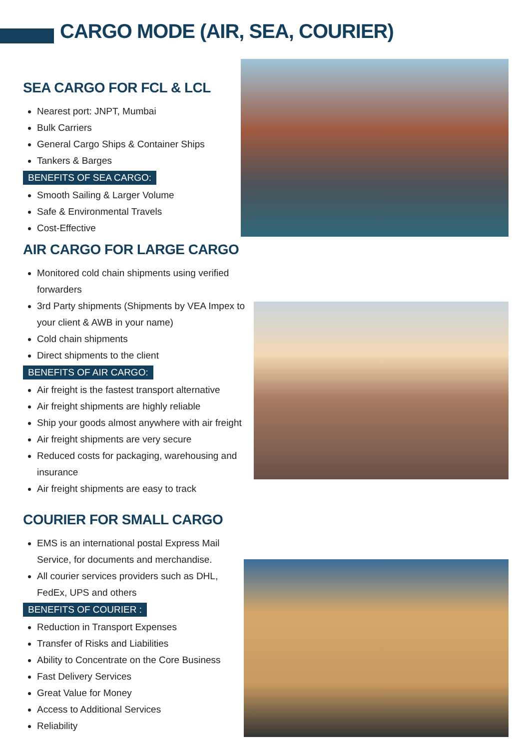CARGO MODE (AIR, SEA, COURIER)
SEA CARGO FOR FCL & LCL
Nearest port: JNPT, Mumbai
Bulk Carriers
General Cargo Ships & Container Ships
Tankers & Barges
BENEFITS OF SEA CARGO:
Smooth Sailing & Larger Volume
Safe & Environmental Travels
Cost-Effective
AIR CARGO FOR LARGE CARGO
Monitored cold chain shipments using verified forwarders
3rd Party shipments (Shipments by VEA Impex to your client & AWB in your name)
Cold chain shipments
Direct shipments to the client
BENEFITS OF AIR CARGO:
Air freight is the fastest transport alternative
Air freight shipments are highly reliable
Ship your goods almost anywhere with air freight
Air freight shipments are very secure
Reduced costs for packaging, warehousing and insurance
Air freight shipments are easy to track
COURIER FOR SMALL CARGO
EMS is an international postal Express Mail Service, for documents and merchandise.
All courier services providers such as DHL, FedEx, UPS and others
BENEFITS OF COURIER :
Reduction in Transport Expenses
Transfer of Risks and Liabilities
Ability to Concentrate on the Core Business
Fast Delivery Services
Great Value for Money
Access to Additional Services
Reliability